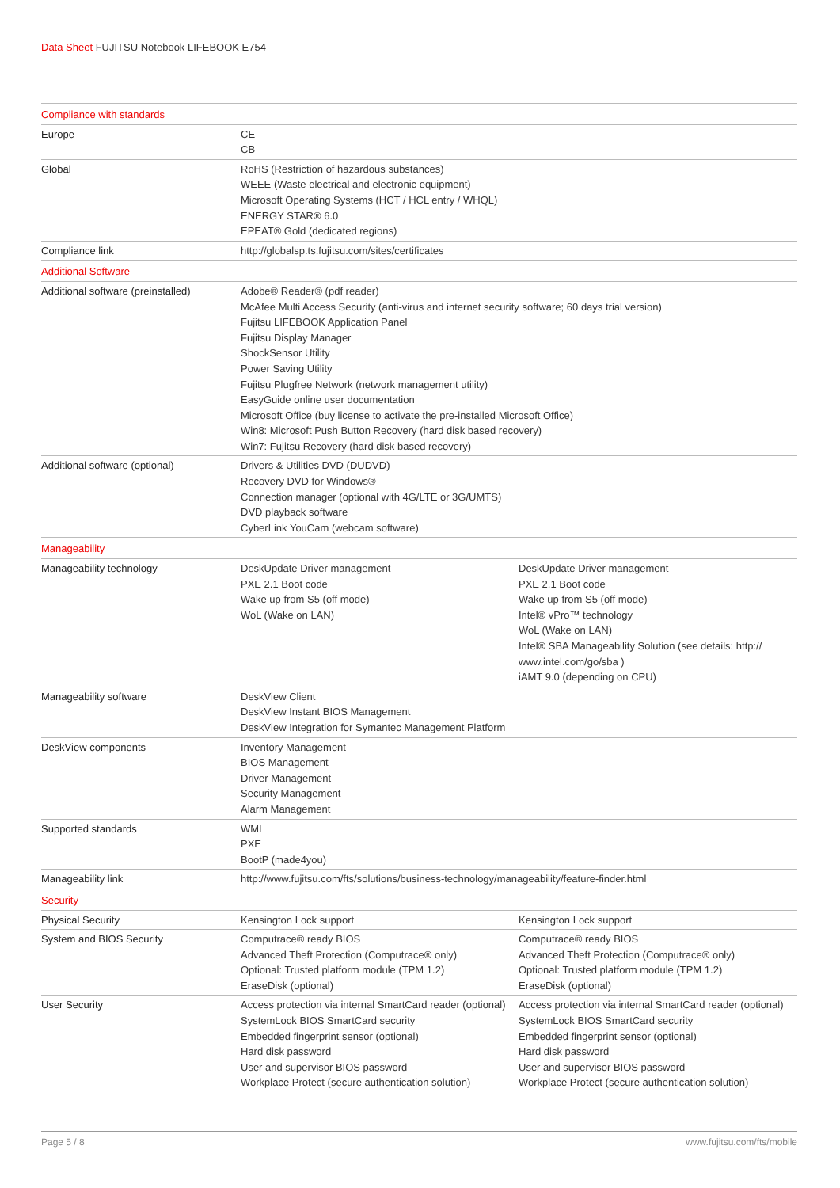Data Sheet FUJITSU Notebook LIFEBOOK E754
| Compliance with standards | | |
| Europe | CE CB | |
| Global | RoHS (Restriction of hazardous substances) WEEE (Waste electrical and electronic equipment) Microsoft Operating Systems (HCT / HCL entry / WHQL) ENERGY STAR® 6.0 EPEAT® Gold (dedicated regions) | |
| Compliance link | http://globalsp.ts.fujitsu.com/sites/certificates | |
| Additional Software | | |
| Additional software (preinstalled) | Adobe® Reader® (pdf reader) McAfee Multi Access Security (anti-virus and internet security software; 60 days trial version) Fujitsu LIFEBOOK Application Panel Fujitsu Display Manager ShockSensor Utility Power Saving Utility Fujitsu Plugfree Network (network management utility) EasyGuide online user documentation Microsoft Office (buy license to activate the pre-installed Microsoft Office) Win8: Microsoft Push Button Recovery (hard disk based recovery) Win7: Fujitsu Recovery (hard disk based recovery) | |
| Additional software (optional) | Drivers & Utilities DVD (DUDVD) Recovery DVD for Windows® Connection manager (optional with 4G/LTE or 3G/UMTS) DVD playback software CyberLink YouCam (webcam software) | |
| Manageability | | |
| Manageability technology | DeskUpdate Driver management PXE 2.1 Boot code Wake up from S5 (off mode) WoL (Wake on LAN) | DeskUpdate Driver management PXE 2.1 Boot code Wake up from S5 (off mode) Intel® vPro™ technology WoL (Wake on LAN) Intel® SBA Manageability Solution (see details: http:// www.intel.com/go/sba ) iAMT 9.0 (depending on CPU) |
| Manageability software | DeskView Client DeskView Instant BIOS Management DeskView Integration for Symantec Management Platform | |
| DeskView components | Inventory Management BIOS Management Driver Management Security Management Alarm Management | |
| Supported standards | WMI PXE BootP (made4you) | |
| Manageability link | http://www.fujitsu.com/fts/solutions/business-technology/manageability/feature-finder.html | |
| Security | | |
| Physical Security | Kensington Lock support | Kensington Lock support |
| System and BIOS Security | Computrace® ready BIOS Advanced Theft Protection (Computrace® only) Optional: Trusted platform module (TPM 1.2) EraseDisk (optional) | Computrace® ready BIOS Advanced Theft Protection (Computrace® only) Optional: Trusted platform module (TPM 1.2) EraseDisk (optional) |
| User Security | Access protection via internal SmartCard reader (optional) SystemLock BIOS SmartCard security Embedded fingerprint sensor (optional) Hard disk password User and supervisor BIOS password Workplace Protect (secure authentication solution) | Access protection via internal SmartCard reader (optional) SystemLock BIOS SmartCard security Embedded fingerprint sensor (optional) Hard disk password User and supervisor BIOS password Workplace Protect (secure authentication solution) |
Page 5 / 8 www.fujitsu.com/fts/mobile